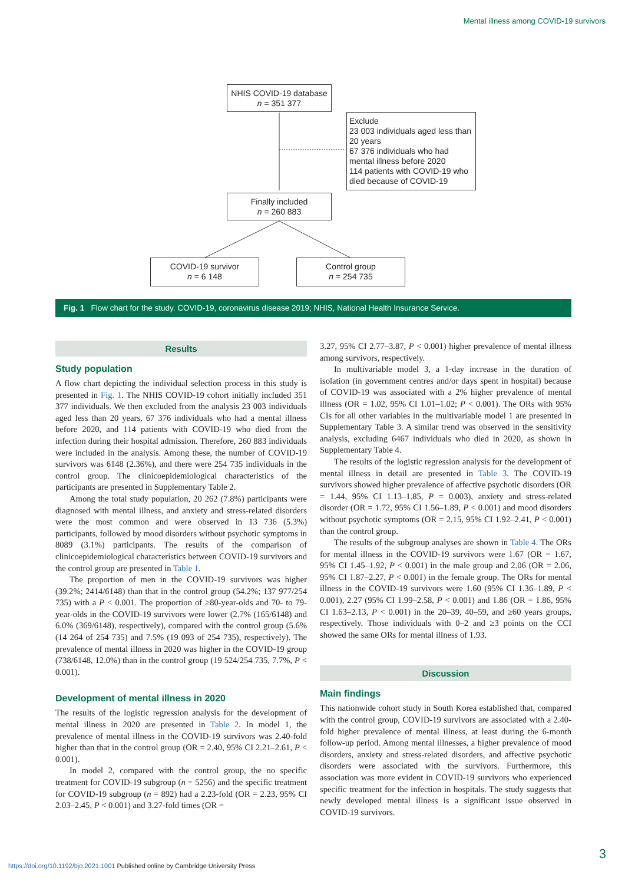Mental illness among COVID-19 survivors
NHIS COVID-19 database
n = 351 377
Exclude
23 003 individuals aged less than 20 years
67 376 individuals who had mental illness before 2020
114 patients with COVID-19 who died because of COVID-19
Finally included
n = 260 883
COVID-19 survivor
n = 6 148
Control group
n = 254 735
Fig. 1 Flow chart for the study. COVID-19, coronavirus disease 2019; NHIS, National Health Insurance Service.
Results
Study population
A flow chart depicting the individual selection process in this study is presented in Fig. 1. The NHIS COVID-19 cohort initially included 351 377 individuals. We then excluded from the analysis 23 003 individuals aged less than 20 years, 67 376 individuals who had a mental illness before 2020, and 114 patients with COVID-19 who died from the infection during their hospital admission. Therefore, 260 883 individuals were included in the analysis. Among these, the number of COVID-19 survivors was 6148 (2.36%), and there were 254 735 individuals in the control group. The clinicoepidemiological characteristics of the participants are presented in Supplementary Table 2.
Among the total study population, 20 262 (7.8%) participants were diagnosed with mental illness, and anxiety and stress-related disorders were the most common and were observed in 13 736 (5.3%) participants, followed by mood disorders without psychotic symptoms in 8089 (3.1%) participants. The results of the comparison of clinicoepidemiological characteristics between COVID-19 survivors and the control group are presented in Table 1.
The proportion of men in the COVID-19 survivors was higher (39.2%; 2414/6148) than that in the control group (54.2%; 137 977/254 735) with a P < 0.001. The proportion of ≥80-year-olds and 70- to 79-year-olds in the COVID-19 survivors were lower (2.7% (165/6148) and 6.0% (369/6148), respectively), compared with the control group (5.6% (14 264 of 254 735) and 7.5% (19 093 of 254 735), respectively). The prevalence of mental illness in 2020 was higher in the COVID-19 group (738/6148, 12.0%) than in the control group (19 524/254 735, 7.7%, P < 0.001).
Development of mental illness in 2020
The results of the logistic regression analysis for the development of mental illness in 2020 are presented in Table 2. In model 1, the prevalence of mental illness in the COVID-19 survivors was 2.40-fold higher than that in the control group (OR = 2.40, 95% CI 2.21–2.61, P < 0.001).
In model 2, compared with the control group, the no specific treatment for COVID-19 subgroup (n = 5256) and the specific treatment for COVID-19 subgroup (n = 892) had a 2.23-fold (OR = 2.23, 95% CI 2.03–2.45, P < 0.001) and 3.27-fold times (OR =
3.27, 95% CI 2.77–3.87, P < 0.001) higher prevalence of mental illness among survivors, respectively.
In multivariable model 3, a 1-day increase in the duration of isolation (in government centres and/or days spent in hospital) because of COVID-19 was associated with a 2% higher prevalence of mental illness (OR = 1.02, 95% CI 1.01–1.02; P < 0.001). The ORs with 95% CIs for all other variables in the multivariable model 1 are presented in Supplementary Table 3. A similar trend was observed in the sensitivity analysis, excluding 6467 individuals who died in 2020, as shown in Supplementary Table 4.
The results of the logistic regression analysis for the development of mental illness in detail are presented in Table 3. The COVID-19 survivors showed higher prevalence of affective psychotic disorders (OR = 1.44, 95% CI 1.13–1.85, P = 0.003), anxiety and stress-related disorder (OR = 1.72, 95% CI 1.56–1.89, P < 0.001) and mood disorders without psychotic symptoms (OR = 2.15, 95% CI 1.92–2.41, P < 0.001) than the control group.
The results of the subgroup analyses are shown in Table 4. The ORs for mental illness in the COVID-19 survivors were 1.67 (OR = 1.67, 95% CI 1.45–1.92, P < 0.001) in the male group and 2.06 (OR = 2.06, 95% CI 1.87–2.27, P < 0.001) in the female group. The ORs for mental illness in the COVID-19 survivors were 1.60 (95% CI 1.36–1.89, P < 0.001), 2.27 (95% CI 1.99–2.58, P < 0.001) and 1.86 (OR = 1.86, 95% CI 1.63–2.13, P < 0.001) in the 20–39, 40–59, and ≥60 years groups, respectively. Those individuals with 0–2 and ≥3 points on the CCI showed the same ORs for mental illness of 1.93.
Discussion
Main findings
This nationwide cohort study in South Korea established that, compared with the control group, COVID-19 survivors are associated with a 2.40-fold higher prevalence of mental illness, at least during the 6-month follow-up period. Among mental illnesses, a higher prevalence of mood disorders, anxiety and stress-related disorders, and affective psychotic disorders were associated with the survivors. Furthermore, this association was more evident in COVID-19 survivors who experienced specific treatment for the infection in hospitals. The study suggests that newly developed mental illness is a significant issue observed in COVID-19 survivors.
https://doi.org/10.1192/bjo.2021.1001 Published online by Cambridge University Press
3